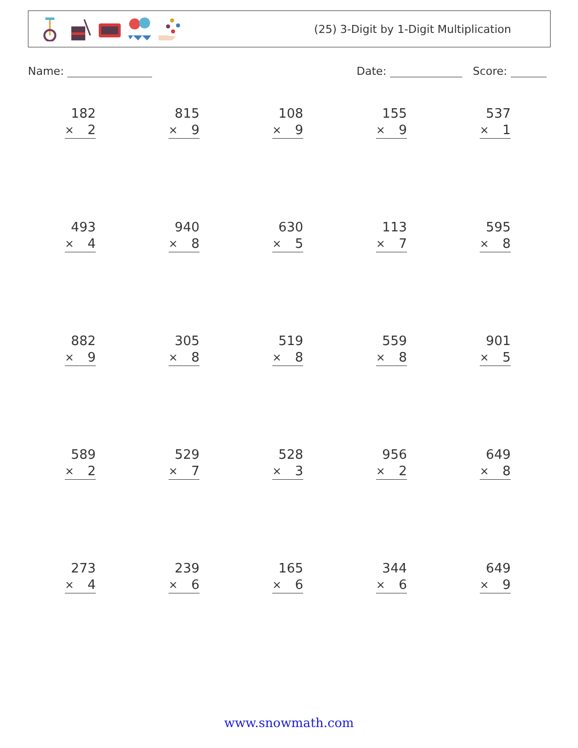(25) 3-Digit by 1-Digit Multiplication
Name: Date: Score:
| 182 × 2 | 815 × 9 | 108 × 9 | 155 × 9 | 537 × 1 |
| 493 × 4 | 940 × 8 | 630 × 5 | 113 × 7 | 595 × 8 |
| 882 × 9 | 305 × 8 | 519 × 8 | 559 × 8 | 901 × 5 |
| 589 × 2 | 529 × 7 | 528 × 3 | 956 × 2 | 649 × 8 |
| 273 × 4 | 239 × 6 | 165 × 6 | 344 × 6 | 649 × 9 |
www.snowmath.com